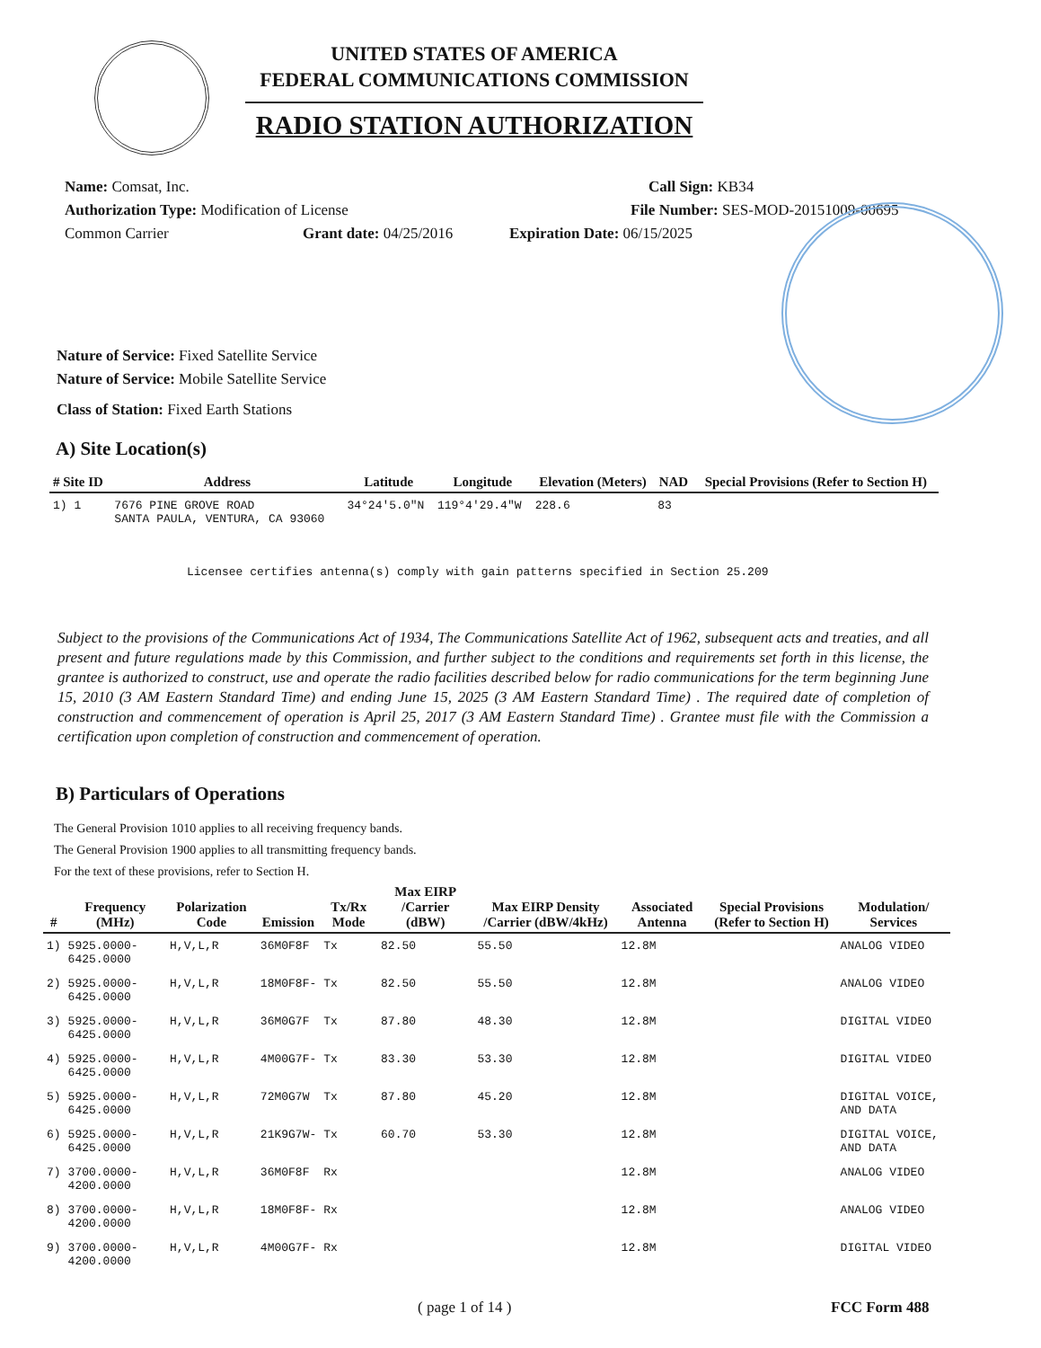UNITED STATES OF AMERICA
FEDERAL COMMUNICATIONS COMMISSION
RADIO STATION AUTHORIZATION
Name: Comsat, Inc. Call Sign: KB34
Authorization Type: Modification of License File Number: SES-MOD-20151009-00695
Common Carrier Grant date: 04/25/2016 Expiration Date: 06/15/2025
Nature of Service: Fixed Satellite Service
Nature of Service: Mobile Satellite Service
Class of Station: Fixed Earth Stations
A) Site Location(s)
| # Site ID | Address | Latitude | Longitude | Elevation (Meters) | NAD | Special Provisions (Refer to Section H) |
| --- | --- | --- | --- | --- | --- | --- |
| 1) 1 | 7676 PINE GROVE ROAD SANTA PAULA, VENTURA, CA 93060 | 34°24'5.0"N | 119°4'29.4"W | 228.6 | 83 | |
Licensee certifies antenna(s) comply with gain patterns specified in Section 25.209
Subject to the provisions of the Communications Act of 1934, The Communications Satellite Act of 1962, subsequent acts and treaties, and all present and future regulations made by this Commission, and further subject to the conditions and requirements set forth in this license, the grantee is authorized to construct, use and operate the radio facilities described below for radio communications for the term beginning June 15, 2010 (3 AM Eastern Standard Time) and ending June 15, 2025 (3 AM Eastern Standard Time) . The required date of completion of construction and commencement of operation is April 25, 2017 (3 AM Eastern Standard Time) . Grantee must file with the Commission a certification upon completion of construction and commencement of operation.
B) Particulars of Operations
The General Provision 1010 applies to all receiving frequency bands.
The General Provision 1900 applies to all transmitting frequency bands.
For the text of these provisions, refer to Section H.
| # | Frequency (MHz) | Polarization Code | Emission | Tx/Rx Mode | Max EIRP /Carrier (dBW) | Max EIRP Density /Carrier (dBW/4kHz) | Associated Antenna | Special Provisions (Refer to Section H) | Modulation/ Services |
| --- | --- | --- | --- | --- | --- | --- | --- | --- | --- |
| 1) | 5925.0000-6425.0000 | H,V,L,R | 36M0F8F | Tx | 82.50 | 55.50 | 12.8M | | ANALOG VIDEO |
| 2) | 5925.0000-6425.0000 | H,V,L,R | 18M0F8F- | Tx | 82.50 | 55.50 | 12.8M | | ANALOG VIDEO |
| 3) | 5925.0000-6425.0000 | H,V,L,R | 36M0G7F | Tx | 87.80 | 48.30 | 12.8M | | DIGITAL VIDEO |
| 4) | 5925.0000-6425.0000 | H,V,L,R | 4M00G7F- | Tx | 83.30 | 53.30 | 12.8M | | DIGITAL VIDEO |
| 5) | 5925.0000-6425.0000 | H,V,L,R | 72M0G7W | Tx | 87.80 | 45.20 | 12.8M | | DIGITAL VOICE, AND DATA |
| 6) | 5925.0000-6425.0000 | H,V,L,R | 21K9G7W- | Tx | 60.70 | 53.30 | 12.8M | | DIGITAL VOICE, AND DATA |
| 7) | 3700.0000-4200.0000 | H,V,L,R | 36M0F8F | Rx | | | 12.8M | | ANALOG VIDEO |
| 8) | 3700.0000-4200.0000 | H,V,L,R | 18M0F8F- | Rx | | | 12.8M | | ANALOG VIDEO |
| 9) | 3700.0000-4200.0000 | H,V,L,R | 4M00G7F- | Rx | | | 12.8M | | DIGITAL VIDEO |
( page 1 of 14 ) FCC Form 488